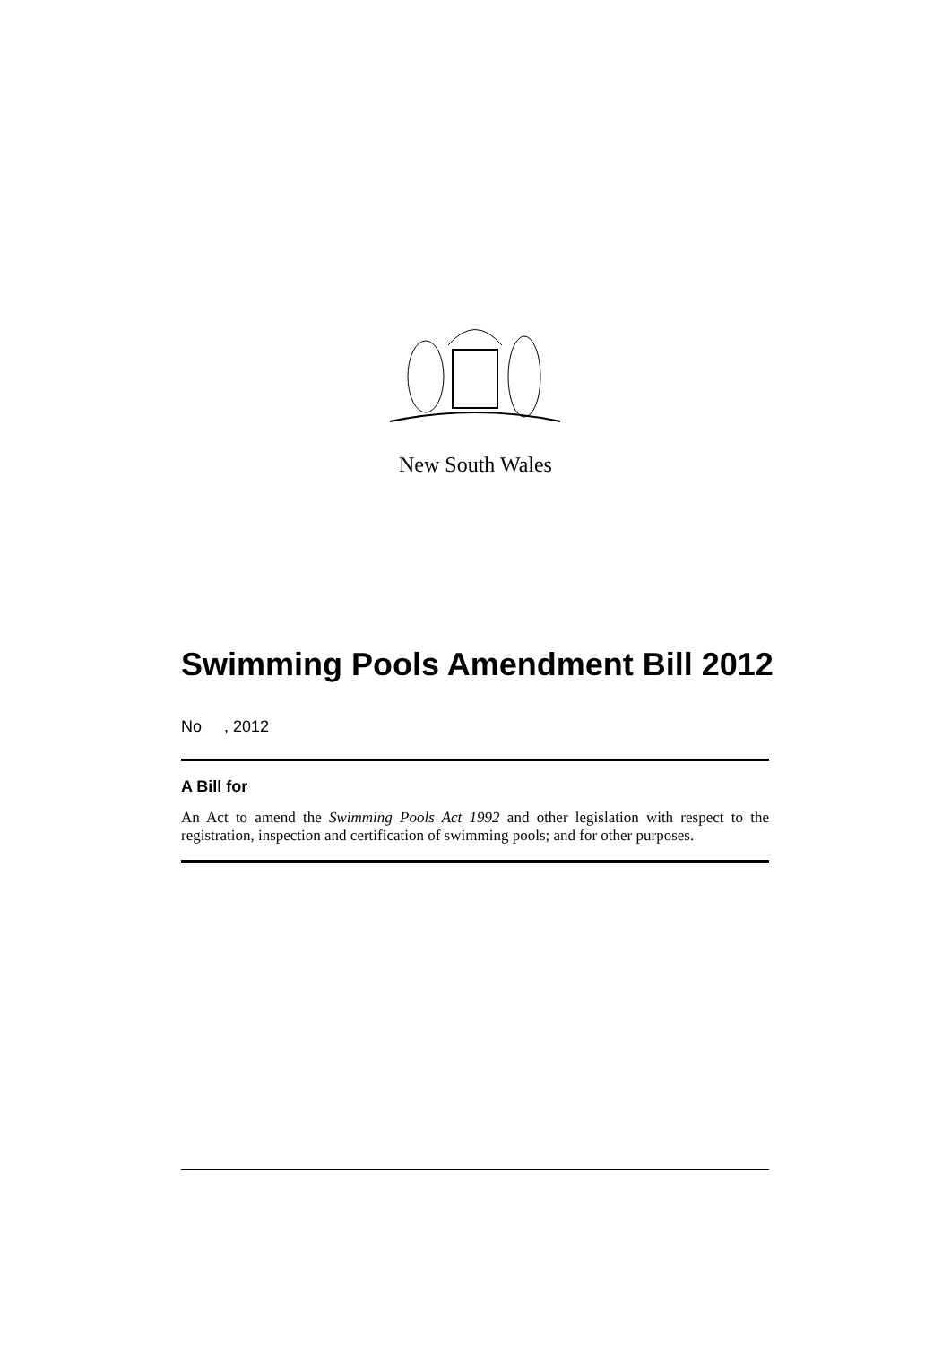New South Wales
Swimming Pools Amendment Bill 2012
No , 2012
A Bill for
An Act to amend the Swimming Pools Act 1992 and other legislation with respect to the registration, inspection and certification of swimming pools; and for other purposes.